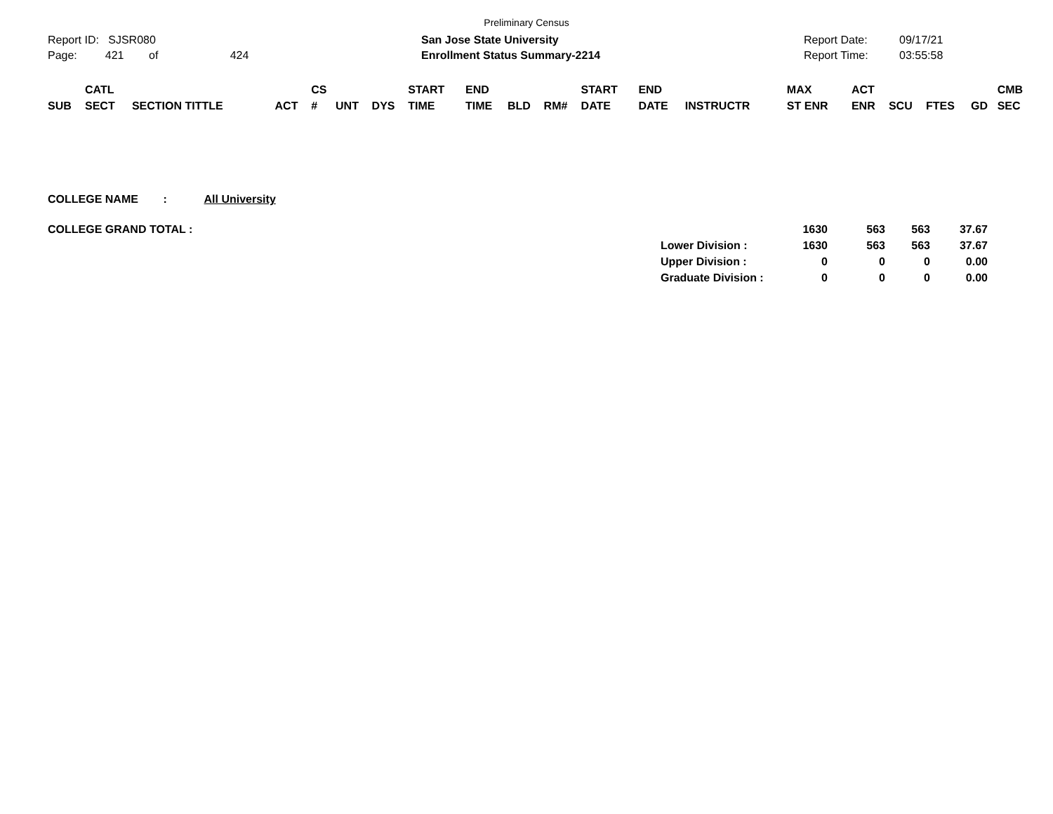Preliminary Census
Report ID: SJSR080
Page: 421 of 424
San Jose State University
Enrollment Status Summary-2214
Report Date:
Report Time:
09/17/21
03:55:58
| SUB | CATL SECT | SECTION TITTLE | ACT | CS # | UNT | DYS | START TIME | END TIME | BLD | RM# | START DATE | END DATE | INSTRUCTR | MAX ST ENR | ACT ENR | SCU | FTES | GD | CMB SEC |
| --- | --- | --- | --- | --- | --- | --- | --- | --- | --- | --- | --- | --- | --- | --- | --- | --- | --- | --- | --- |
COLLEGE NAME : All University
| COLLEGE GRAND TOTAL : | | 1630 | 563 | 563 | 37.67 |
| | Lower Division : | 1630 | 563 | 563 | 37.67 |
| | Upper Division : | 0 | 0 | 0 | 0.00 |
| | Graduate Division : | 0 | 0 | 0 | 0.00 |